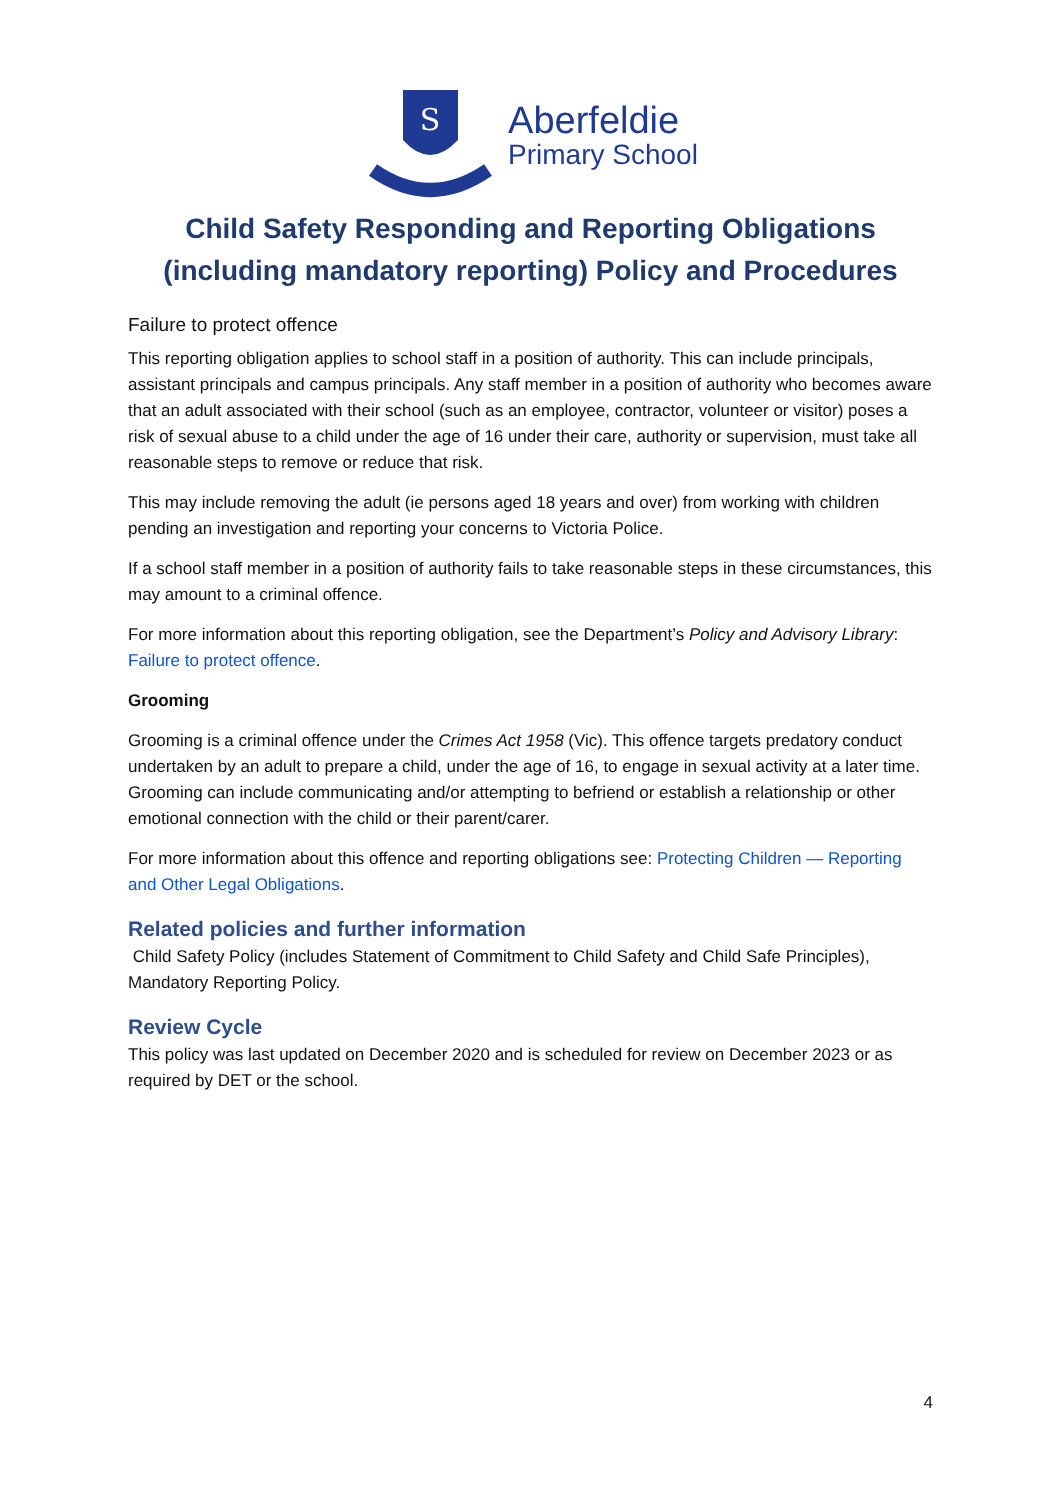S
Aberfeldie
Primary School
Child Safety Responding and Reporting Obligations
(including mandatory reporting) Policy and Procedures
Failure to protect offence
This reporting obligation applies to school staff in a position of authority. This can include principals, assistant principals and campus principals. Any staff member in a position of authority who becomes aware that an adult associated with their school (such as an employee, contractor, volunteer or visitor) poses a risk of sexual abuse to a child under the age of 16 under their care, authority or supervision, must take all reasonable steps to remove or reduce that risk.
This may include removing the adult (ie persons aged 18 years and over) from working with children pending an investigation and reporting your concerns to Victoria Police.
If a school staff member in a position of authority fails to take reasonable steps in these circumstances, this may amount to a criminal offence.
For more information about this reporting obligation, see the Department’s Policy and Advisory Library: Failure to protect offence.
Grooming
Grooming is a criminal offence under the Crimes Act 1958 (Vic). This offence targets predatory conduct undertaken by an adult to prepare a child, under the age of 16, to engage in sexual activity at a later time. Grooming can include communicating and/or attempting to befriend or establish a relationship or other emotional connection with the child or their parent/carer.
For more information about this offence and reporting obligations see: Protecting Children — Reporting and Other Legal Obligations.
Related policies and further information
Child Safety Policy (includes Statement of Commitment to Child Safety and Child Safe Principles), Mandatory Reporting Policy.
Review Cycle
This policy was last updated on December 2020 and is scheduled for review on December 2023 or as required by DET or the school.
4